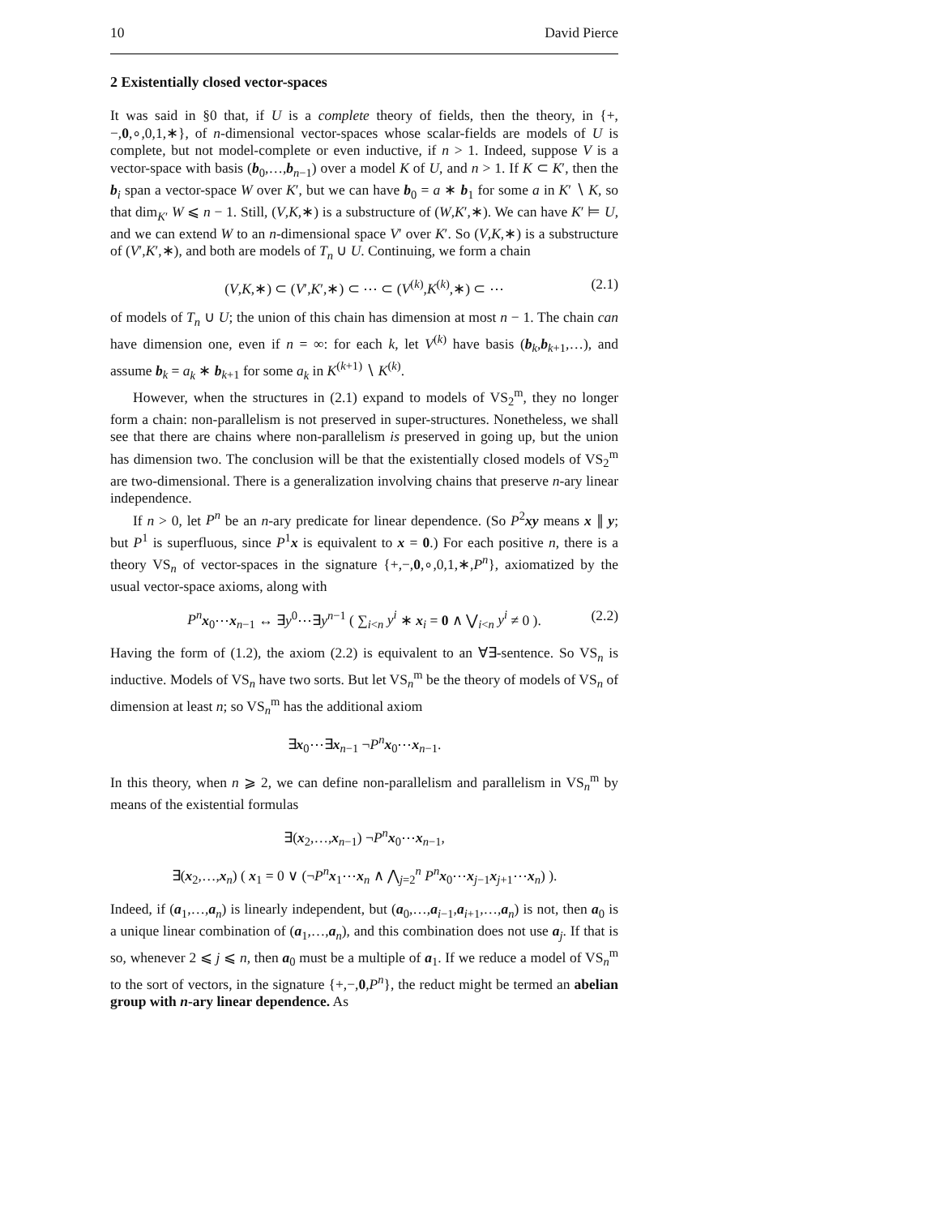10 David Pierce
2 Existentially closed vector-spaces
It was said in §0 that, if U is a complete theory of fields, then the theory, in {+,−,0,∘,0,1,∗}, of n-dimensional vector-spaces whose scalar-fields are models of U is complete, but not model-complete or even inductive, if n > 1. Indeed, suppose V is a vector-space with basis (b<sub>0</sub>,…,b<sub>n−1</sub>) over a model K of U, and n > 1. If K ⊂ K′, then the b<sub>i</sub> span a vector-space W over K′, but we can have b<sub>0</sub> = a ∗ b<sub>1</sub> for some a in K′ ∖ K, so that dim<sub>K′</sub> W ⩽ n − 1. Still, (V,K,∗) is a substructure of (W,K′,∗). We can have K′ ⊨ U, and we can extend W to an n-dimensional space V′ over K′. So (V,K,∗) is a substructure of (V′,K′,∗), and both are models of T<sub>n</sub> ∪ U. Continuing, we form a chain
(V,K,∗) ⊂ (V′,K′,∗) ⊂ ⋯ ⊂ (V<sup>(k)</sup>,K<sup>(k)</sup>,∗) ⊂ ⋯ (2.1)
of models of T<sub>n</sub> ∪ U; the union of this chain has dimension at most n − 1. The chain can have dimension one, even if n = ∞: for each k, let V<sup>(k)</sup> have basis (b<sub>k</sub>,b<sub>k+1</sub>,…), and assume b<sub>k</sub> = a<sub>k</sub> ∗ b<sub>k+1</sub> for some a<sub>k</sub> in K<sup>(k+1)</sup> ∖ K<sup>(k)</sup>.
However, when the structures in (2.1) expand to models of VS<sub>2</sub><sup>m</sup>, they no longer form a chain: non-parallelism is not preserved in super-structures. Nonetheless, we shall see that there are chains where non-parallelism is preserved in going up, but the union has dimension two. The conclusion will be that the existentially closed models of VS<sub>2</sub><sup>m</sup> are two-dimensional. There is a generalization involving chains that preserve n-ary linear independence.
If n > 0, let P<sup>n</sup> be an n-ary predicate for linear dependence. (So P<sup>2</sup>xy means x ∥ y; but P<sup>1</sup> is superfluous, since P<sup>1</sup>x is equivalent to x = 0.) For each positive n, there is a theory VS<sub>n</sub> of vector-spaces in the signature {+,−,0,∘,0,1,∗,P<sup>n</sup>}, axiomatized by the usual vector-space axioms, along with
P<sup>n</sup> x<sub>0</sub>⋯x<sub>n−1</sub> ↔ ∃y<sup>0</sup>⋯∃y<sup>n−1</sup> ( ∑<sub>i<n</sub> y<sup>i</sup> ∗ x<sub>i</sub> = 0 ∧ ⋁<sub>i<n</sub> y<sup>i</sup> ≠ 0 ). (2.2)
Having the form of (1.2), the axiom (2.2) is equivalent to an ∀∃-sentence. So VS<sub>n</sub> is inductive. Models of VS<sub>n</sub> have two sorts. But let VS<sub>n</sub><sup>m</sup> be the theory of models of VS<sub>n</sub> of dimension at least n; so VS<sub>n</sub><sup>m</sup> has the additional axiom
∃x<sub>0</sub>⋯∃x<sub>n−1</sub> ¬P<sup>n</sup> x<sub>0</sub>⋯x<sub>n−1</sub>.
In this theory, when n ⩾ 2, we can define non-parallelism and parallelism in VS<sub>n</sub><sup>m</sup> by means of the existential formulas
∃(x<sub>2</sub>,…,x<sub>n−1</sub>) ¬P<sup>n</sup> x<sub>0</sub>⋯x<sub>n−1</sub>,
∃(x<sub>2</sub>,…,x<sub>n</sub>) ( x<sub>1</sub> = 0 ∨ (¬P<sup>n</sup> x<sub>1</sub>⋯x<sub>n</sub> ∧ ⋀<sub>j=2</sub><sup>n</sup> P<sup>n</sup> x<sub>0</sub>⋯x<sub>j−1</sub>x<sub>j+1</sub>⋯x<sub>n</sub>) ).
Indeed, if (a<sub>1</sub>,…,a<sub>n</sub>) is linearly independent, but (a<sub>0</sub>,…,a<sub>i−1</sub>,a<sub>i+1</sub>,…,a<sub>n</sub>) is not, then a<sub>0</sub> is a unique linear combination of (a<sub>1</sub>,…,a<sub>n</sub>), and this combination does not use a<sub>j</sub>. If that is so, whenever 2 ⩽ j ⩽ n, then a<sub>0</sub> must be a multiple of a<sub>1</sub>. If we reduce a model of VS<sub>n</sub><sup>m</sup> to the sort of vectors, in the signature {+,−,0,P<sup>n</sup>}, the reduct might be termed an abelian group with n-ary linear dependence. As